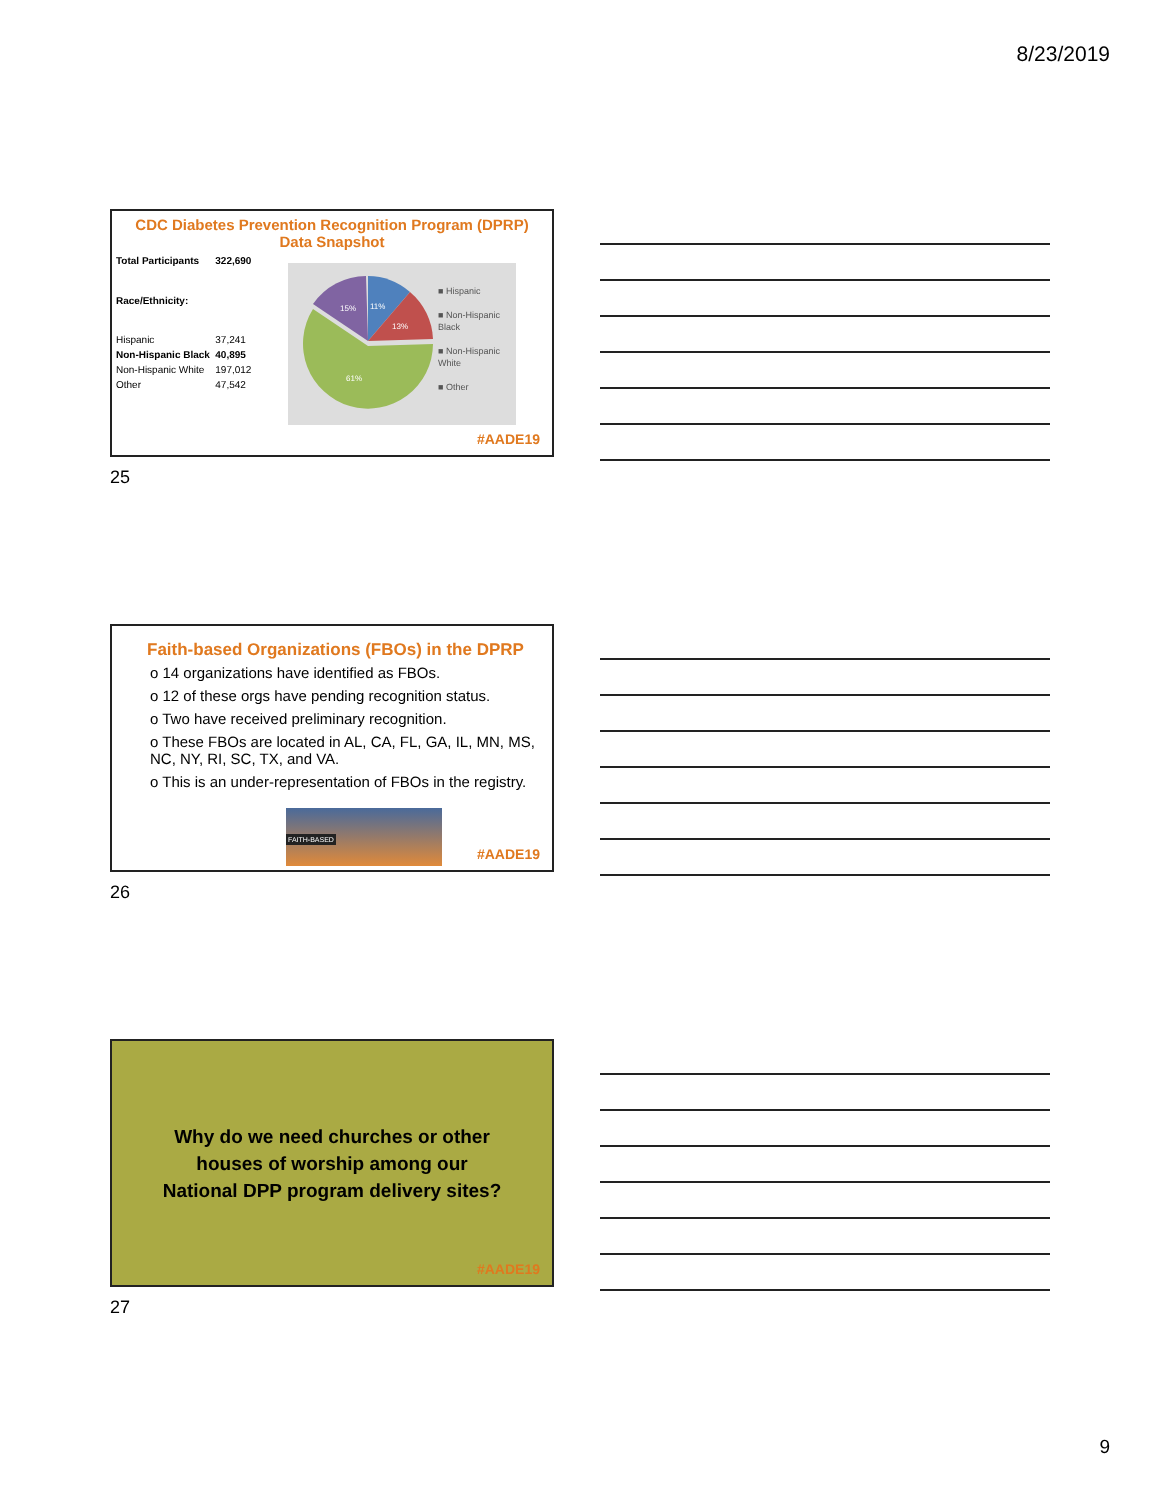8/23/2019
CDC Diabetes Prevention Recognition Program (DPRP)
Data Snapshot
| Total Participants | 322,690 |
| Race/Ethnicity: | |
| Hispanic | 37,241 |
| Non-Hispanic Black | 40,895 |
| Non-Hispanic White | 197,012 |
| Other | 47,542 |
15%
11%
13%
61%
■ Hispanic
■ Non-Hispanic Black
■ Non-Hispanic White
■ Other
#AADE19
25
Faith-based Organizations (FBOs) in the DPRP
o 14 organizations have identified as FBOs.
o 12 of these orgs have pending recognition status.
o Two have received preliminary recognition.
o These FBOs are located in AL, CA, FL, GA, IL, MN, MS, NC, NY, RI, SC, TX, and VA.
o This is an under-representation of FBOs in the registry.
FAITH-BASED
#AADE19
26
Why do we need churches or other
houses of worship among our
National DPP program delivery sites?
#AADE19
27
9